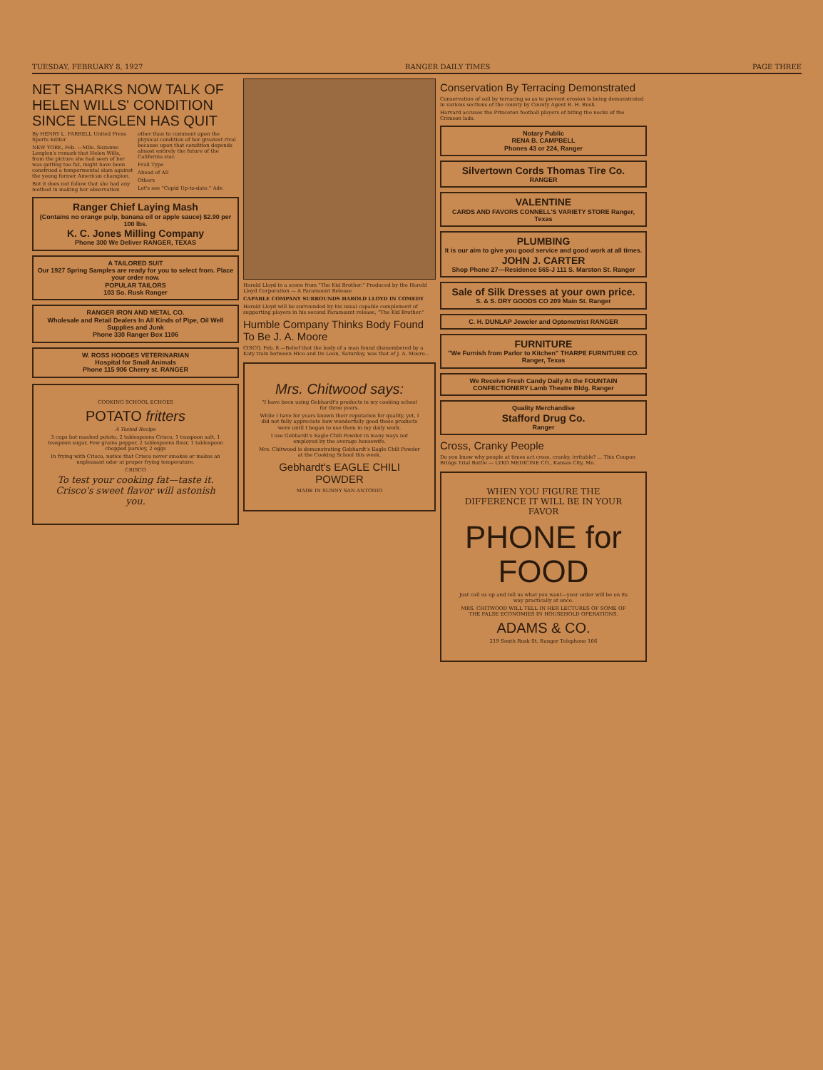TUESDAY, FEBRUARY 8, 1927 RANGER DAILY TIMES PAGE THREE
NET SHARKS NOW TALK OF HELEN WILLS' CONDITION SINCE LENGLEN HAS QUIT
By HENRY L. FARRELL United Press Sports Editor
NEW YORK, Feb. —Mlle. Suzanne Lenglen's remark that Helen Wills, from the picture she had seen of her was getting too fat, might have been construed a tempermental slam against the young former American champion.
But it does not follow that she had any method in making her observation other than to comment upon the physical condition of her greatest rival because upon that condition depends almost entirely the future of the California star.
Frail Type
Ahead of All
Others
Let's see "Cupid Up-to-date." Adv.
Ranger Chief Laying Mash
(Contains no orange pulp, banana oil or apple sauce) $2.90 per 100 lbs.
K. C. Jones Milling Company
Phone 300 We Deliver RANGER, TEXAS
A TAILORED SUIT
Our 1927 Spring Samples are ready for you to select from. Place your order now.
POPULAR TAILORS
103 So. Rusk Ranger
RANGER IRON AND METAL CO.
Wholesale and Retail Dealers In All Kinds of Pipe, Oil Well Supplies and Junk
Phone 330 Ranger Box 1106
W. ROSS HODGES VETERINARIAN
Hospital for Small Animals
Phone 115 906 Cherry st. RANGER
COOKING SCHOOL ECHOES
POTATO fritters
A Tested Recipe
3 cups hot mashed potato, 2 tablespoons Crisco, 1 teaspoon salt, 1 teaspoon sugar, Few grains pepper, 2 tablespoons flour, 1 tablespoon chopped parsley, 2 eggs
In frying with Crisco, notice that Crisco never smokes or makes an unpleasant odor at proper frying temperature.
CRISCO
To test your cooking fat—taste it. Crisco's sweet flavor will astonish you.
Harold Lloyd in a scene from "The Kid Brother." Produced by the Harold Lloyd Corporation — A Paramount Release
CAPABLE COMPANY SURROUNDS HAROLD LLOYD IN COMEDY
Harold Lloyd will be surrounded by his usual capable complement of supporting players in his second Paramount release, "The Kid Brother."
Humble Company Thinks Body Found To Be J. A. Moore
CISCO, Feb. 8.—Belief that the body of a man found dismembered by a Katy train between Hico and De Leon, Saturday, was that of J. A. Moore...
Mrs. Chitwood says:
"I have been using Gebhardt's products in my cooking school for three years.
While I have for years known their reputation for quality, yet, I did not fully appreciate how wonderfully good these products were until I began to use them in my daily work.
I use Gebhardt's Eagle Chili Powder in many ways not employed by the average housewife.
Mrs. Chitwood is demonstrating Gebhardt's Eagle Chili Powder at the Cooking School this week.
Gebhardt's EAGLE CHILI POWDER
MADE IN SUNNY SAN ANTONIO
Conservation By Terracing Demonstrated
Conservation of soil by terracing so as to prevent erosion is being demonstrated in various sections of the county by County Agent R. H. Bush.
Harvard accuses the Princeton football players of biting the necks of the Crimson lads.
Notary Public
RENA B. CAMPBELL
Phones 43 or 224, Ranger
Silvertown Cords Thomas Tire Co.
RANGER
VALENTINE
CARDS AND FAVORS CONNELL'S VARIETY STORE Ranger, Texas
PLUMBING
It is our aim to give you good service and good work at all times.
JOHN J. CARTER
Shop Phone 27—Residence 565-J 111 S. Marston St. Ranger
Sale of Silk Dresses at your own price.
S. & S. DRY GOODS CO 209 Main St. Ranger
C. H. DUNLAP Jeweler and Optometrist RANGER
FURNITURE
"We Furnish from Parlor to Kitchen" THARPE FURNITURE CO. Ranger, Texas
We Receive Fresh Candy Daily At the FOUNTAIN CONFECTIONERY Lamb Theatre Bldg. Ranger
Quality Merchandise
Stafford Drug Co.
Ranger
Cross, Cranky People
Do you know why people at times act cross, cranky, irritable? ... This Coupon Brings Trial Bottle — LYKO MEDICINE CO., Kansas City, Mo.
WHEN YOU FIGURE THE DIFFERENCE IT WILL BE IN YOUR FAVOR
PHONE for FOOD
Just call us up and tell us what you want—your order will be on its way practically at once.
MRS. CHITWOOD WILL TELL IN HER LECTURES OF SOME OF THE FALSE ECONOMIES IN HOUSEHOLD OPERATIONS.
ADAMS & CO.
219 South Rusk St. Ranger Telephone 166